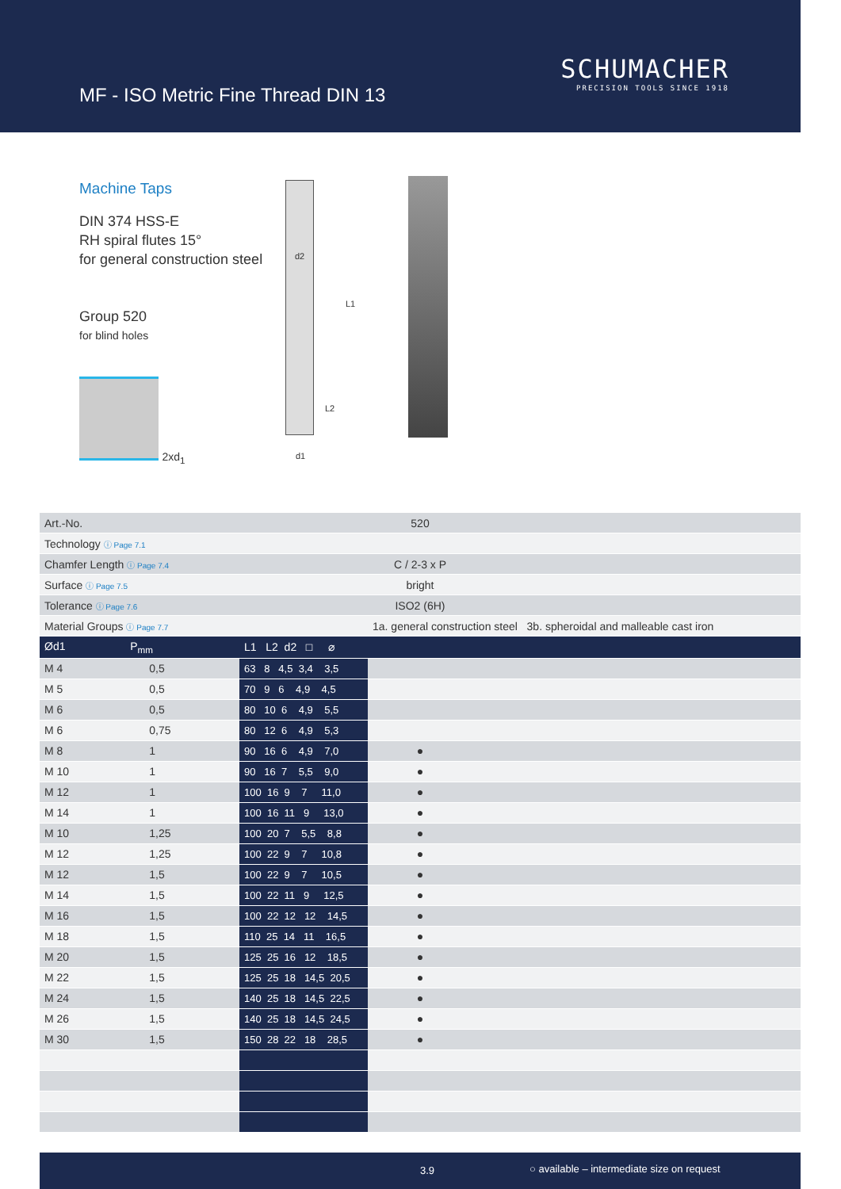MF - ISO Metric Fine Thread DIN 13
SCHUMACHER
PRECISION TOOLS SINCE 1918
Machine Taps
DIN 374 HSS-E
RH spiral flutes 15°
for general construction steel
Group 520
for blind holes
2xd<sub>1</sub>
d2
L1
L2
d1
| Art.-No. | | 520 | | | |
| Technology ⓘ Page 7.1 | | | | | |
| Chamfer Length ⓘ Page 7.4 | | C / 2-3 x P | | | |
| Surface ⓘ Page 7.5 | | bright | | | |
| Tolerance ⓘ Page 7.6 | | ISO2 (6H) | | | |
| Material Groups ⓘ Page 7.7 | | 1a. general construction steel 3b. spheroidal and malleable cast iron | | | |
| Ød1 P<sub>mm</sub> | L1 L2 d2 □ ⌀ | | | | |
| M 4 0,5 | 63 8 4,5 3,4 3,5 | | | | |
| M 5 0,5 | 70 9 6 4,9 4,5 | | | | |
| M 6 0,5 | 80 10 6 4,9 5,5 | | | | |
| M 6 0,75 | 80 12 6 4,9 5,3 | | | | |
| M 8 1 | 90 16 6 4,9 7,0 | ● | | | |
| M 10 1 | 90 16 7 5,5 9,0 | ● | | | |
| M 12 1 | 100 16 9 7 11,0 | ● | | | |
| M 14 1 | 100 16 11 9 13,0 | ● | | | |
| M 10 1,25 | 100 20 7 5,5 8,8 | ● | | | |
| M 12 1,25 | 100 22 9 7 10,8 | ● | | | |
| M 12 1,5 | 100 22 9 7 10,5 | ● | | | |
| M 14 1,5 | 100 22 11 9 12,5 | ● | | | |
| M 16 1,5 | 100 22 12 12 14,5 | ● | | | |
| M 18 1,5 | 110 25 14 11 16,5 | ● | | | |
| M 20 1,5 | 125 25 16 12 18,5 | ● | | | |
| M 22 1,5 | 125 25 18 14,5 20,5 | ● | | | |
| M 24 1,5 | 140 25 18 14,5 22,5 | ● | | | |
| M 26 1,5 | 140 25 18 14,5 24,5 | ● | | | |
| M 30 1,5 | 150 28 22 18 28,5 | ● | | | |
3.9 ○ available – intermediate size on request